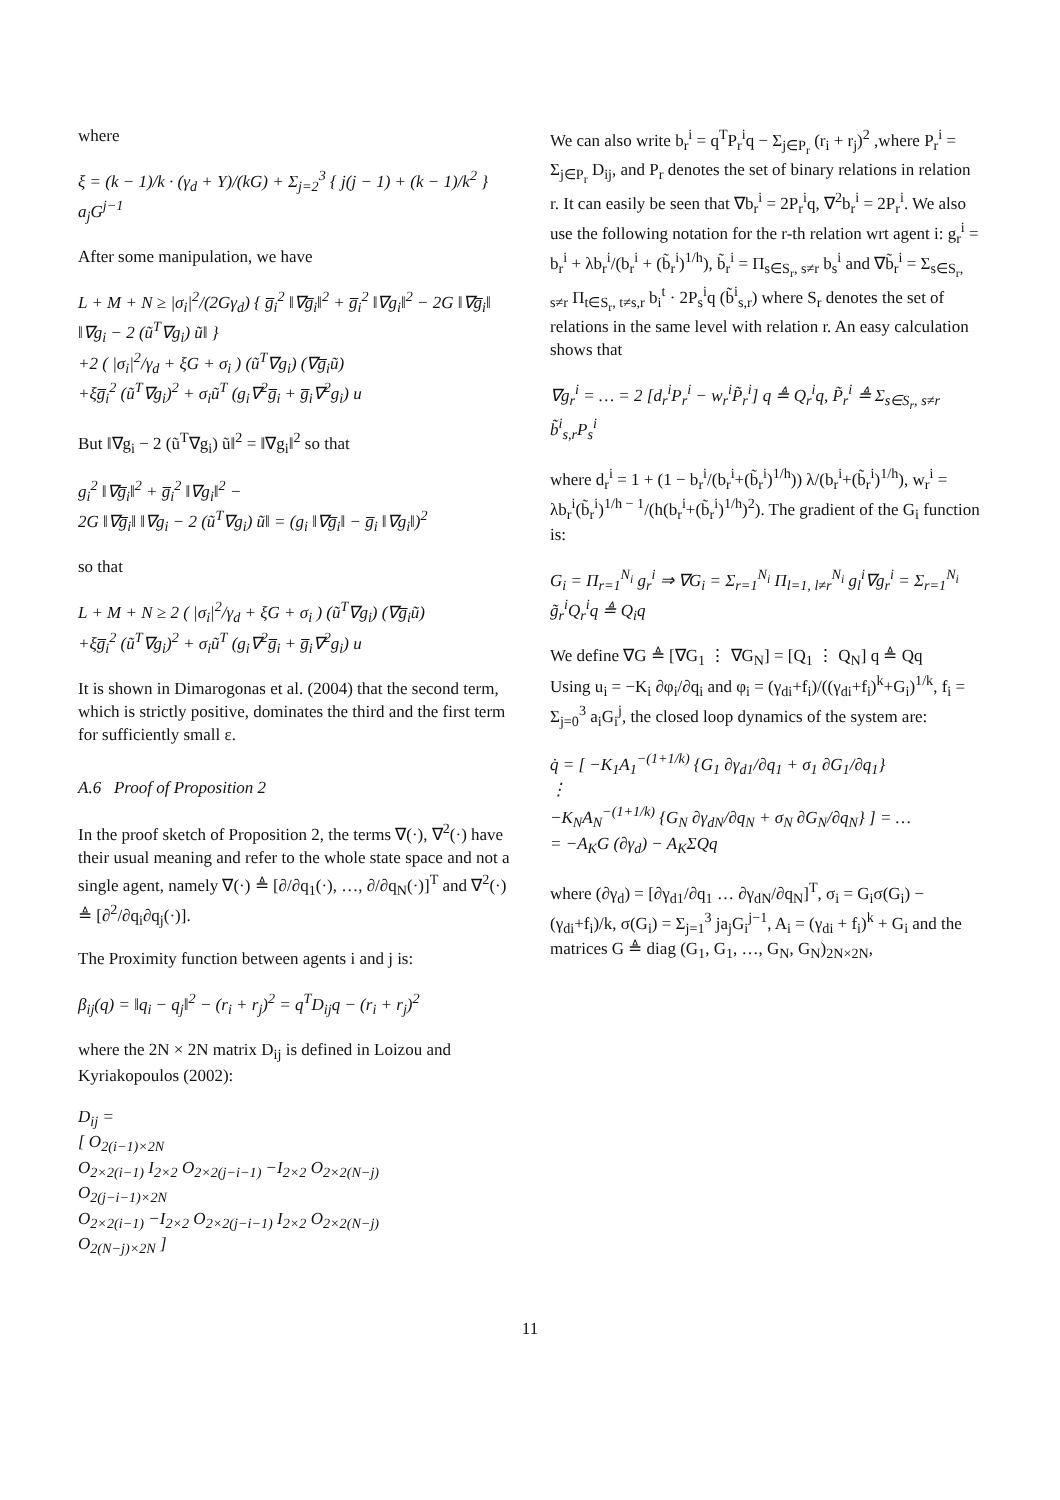where
ξ = (k − 1)/k · (γ<sub>d</sub> + Y)/(kG) + Σ<sub>j=2</sub><sup>3</sup> { j(j − 1) + (k − 1)/k<sup>2</sup> } a<sub>j</sub>G<sup>j−1</sup>
After some manipulation, we have
L + M + N ≥ |σ<sub>i</sub>|<sup>2</sup>/(2Gγ<sub>d</sub>) { g̅<sub>i</sub><sup>2</sup> ‖∇g̅<sub>i</sub>‖<sup>2</sup> + g̅<sub>i</sub><sup>2</sup> ‖∇g<sub>i</sub>‖<sup>2</sup> − 2G ‖∇g̅<sub>i</sub>‖ ‖∇g<sub>i</sub> − 2 (ũ<sup>T</sup>∇g<sub>i</sub>) ũ‖ }
+2 ( |σ<sub>i</sub>|<sup>2</sup>/γ<sub>d</sub> + ξG + σ<sub>i</sub> ) (ũ<sup>T</sup>∇g<sub>i</sub>) (∇g̅<sub>i</sub>ũ)
+ξg̅<sub>i</sub><sup>2</sup> (ũ<sup>T</sup>∇g<sub>i</sub>)<sup>2</sup> + σ<sub>i</sub>ũ<sup>T</sup> (g<sub>i</sub>∇<sup>2</sup>g̅<sub>i</sub> + g̅<sub>i</sub>∇<sup>2</sup>g<sub>i</sub>) u
But ‖∇g<sub>i</sub> − 2 (ũ<sup>T</sup>∇g<sub>i</sub>) ũ‖<sup>2</sup> = ‖∇g<sub>i</sub>‖<sup>2</sup> so that
g<sub>i</sub><sup>2</sup> ‖∇g̅<sub>i</sub>‖<sup>2</sup> + g̅<sub>i</sub><sup>2</sup> ‖∇g<sub>i</sub>‖<sup>2</sup> −
2G ‖∇g̅<sub>i</sub>‖ ‖∇g<sub>i</sub> − 2 (ũ<sup>T</sup>∇g<sub>i</sub>) ũ‖ = (g<sub>i</sub> ‖∇g̅<sub>i</sub>‖ − g̅<sub>i</sub> ‖∇g<sub>i</sub>‖)<sup>2</sup>
so that
L + M + N ≥ 2 ( |σ<sub>i</sub>|<sup>2</sup>/γ<sub>d</sub> + ξG + σ<sub>i</sub> ) (ũ<sup>T</sup>∇g<sub>i</sub>) (∇g̅<sub>i</sub>ũ)
+ξg̅<sub>i</sub><sup>2</sup> (ũ<sup>T</sup>∇g<sub>i</sub>)<sup>2</sup> + σ<sub>i</sub>ũ<sup>T</sup> (g<sub>i</sub>∇<sup>2</sup>g̅<sub>i</sub> + g̅<sub>i</sub>∇<sup>2</sup>g<sub>i</sub>) u
It is shown in Dimarogonas et al. (2004) that the second term, which is strictly positive, dominates the third and the first term for sufficiently small ε.
A.6 Proof of Proposition 2
In the proof sketch of Proposition 2, the terms ∇(·), ∇<sup>2</sup>(·) have their usual meaning and refer to the whole state space and not a single agent, namely ∇(·) ≜ [∂/∂q<sub>1</sub>(·), …, ∂/∂q<sub>N</sub>(·)]<sup>T</sup> and ∇<sup>2</sup>(·) ≜ [∂<sup>2</sup>/∂q<sub>i</sub>∂q<sub>j</sub>(·)].
The Proximity function between agents i and j is:
β<sub>ij</sub>(q) = ‖q<sub>i</sub> − q<sub>j</sub>‖<sup>2</sup> − (r<sub>i</sub> + r<sub>j</sub>)<sup>2</sup> = q<sup>T</sup>D<sub>ij</sub>q − (r<sub>i</sub> + r<sub>j</sub>)<sup>2</sup>
where the 2N × 2N matrix D<sub>ij</sub> is defined in Loizou and Kyriakopoulos (2002):
D<sub>ij</sub> =
[ O<sub>2(i−1)×2N</sub>
O<sub>2×2(i−1)</sub> I<sub>2×2</sub> O<sub>2×2(j−i−1)</sub> −I<sub>2×2</sub> O<sub>2×2(N−j)</sub>
O<sub>2(j−i−1)×2N</sub>
O<sub>2×2(i−1)</sub> −I<sub>2×2</sub> O<sub>2×2(j−i−1)</sub> I<sub>2×2</sub> O<sub>2×2(N−j)</sub>
O<sub>2(N−j)×2N</sub> ]
We can also write b<sub>r</sub><sup>i</sup> = q<sup>T</sup>P<sub>r</sub><sup>i</sup>q − Σ<sub>j∈P<sub>r</sub></sub> (r<sub>i</sub> + r<sub>j</sub>)<sup>2</sup> ,where P<sub>r</sub><sup>i</sup> = Σ<sub>j∈P<sub>r</sub></sub> D<sub>ij</sub>, and P<sub>r</sub> denotes the set of binary relations in relation r. It can easily be seen that ∇b<sub>r</sub><sup>i</sup> = 2P<sub>r</sub><sup>i</sup>q, ∇<sup>2</sup>b<sub>r</sub><sup>i</sup> = 2P<sub>r</sub><sup>i</sup>. We also use the following notation for the r-th relation wrt agent i: g<sub>r</sub><sup>i</sup> = b<sub>r</sub><sup>i</sup> + λb<sub>r</sub><sup>i</sup>/(b<sub>r</sub><sup>i</sup> + (b̃<sub>r</sub><sup>i</sup>)<sup>1/h</sup>), b̃<sub>r</sub><sup>i</sup> = Π<sub>s∈S<sub>r</sub>, s≠r</sub> b<sub>s</sub><sup>i</sup> and ∇b̃<sub>r</sub><sup>i</sup> = Σ<sub>s∈S<sub>r</sub>, s≠r</sub> Π<sub>t∈S<sub>r</sub>, t≠s,r</sub> b<sub>i</sub><sup>t</sup> · 2P<sub>s</sub><sup>i</sup>q (b̃<sup>i</sup><sub>s,r</sub>) where S<sub>r</sub> denotes the set of relations in the same level with relation r. An easy calculation shows that
∇g<sub>r</sub><sup>i</sup> = … = 2 [d<sub>r</sub><sup>i</sup>P<sub>r</sub><sup>i</sup> − w<sub>r</sub><sup>i</sup>P̃<sub>r</sub><sup>i</sup>] q ≜ Q<sub>r</sub><sup>i</sup>q, P̃<sub>r</sub><sup>i</sup> ≜ Σ<sub>s∈S<sub>r</sub>, s≠r</sub> b̃<sup>i</sup><sub>s,r</sub>P<sub>s</sub><sup>i</sup>
where d<sub>r</sub><sup>i</sup> = 1 + (1 − b<sub>r</sub><sup>i</sup>/(b<sub>r</sub><sup>i</sup>+(b̃<sub>r</sub><sup>i</sup>)<sup>1/h</sup>)) λ/(b<sub>r</sub><sup>i</sup>+(b̃<sub>r</sub><sup>i</sup>)<sup>1/h</sup>), w<sub>r</sub><sup>i</sup> = λb<sub>r</sub><sup>i</sup>(b̃<sub>r</sub><sup>i</sup>)<sup>1/h − 1</sup>/(h(b<sub>r</sub><sup>i</sup>+(b̃<sub>r</sub><sup>i</sup>)<sup>1/h</sup>)<sup>2</sup>). The gradient of the G<sub>i</sub> function is:
G<sub>i</sub> = Π<sub>r=1</sub><sup>N<sub>i</sub></sup> g<sub>r</sub><sup>i</sup> ⇒ ∇G<sub>i</sub> = Σ<sub>r=1</sub><sup>N<sub>i</sub></sup> Π<sub>l=1, l≠r</sub><sup>N<sub>i</sub></sup> g<sub>l</sub><sup>i</sup>∇g<sub>r</sub><sup>i</sup> = Σ<sub>r=1</sub><sup>N<sub>i</sub></sup> g̃<sub>r</sub><sup>i</sup>Q<sub>r</sub><sup>i</sup>q ≜ Q<sub>i</sub>q
We define ∇G ≜ [∇G<sub>1</sub> ⋮ ∇G<sub>N</sub>] = [Q<sub>1</sub> ⋮ Q<sub>N</sub>] q ≜ Qq
Using u<sub>i</sub> = −K<sub>i</sub> ∂φ<sub>i</sub>/∂q<sub>i</sub> and φ<sub>i</sub> = (γ<sub>di</sub>+f<sub>i</sub>)/((γ<sub>di</sub>+f<sub>i</sub>)<sup>k</sup>+G<sub>i</sub>)<sup>1/k</sup>, f<sub>i</sub> = Σ<sub>j=0</sub><sup>3</sup> a<sub>i</sub>G<sub>i</sub><sup>j</sup>, the closed loop dynamics of the system are:
q̇ = [ −K<sub>1</sub>A<sub>1</sub><sup>−(1+1/k)</sup> {G<sub>1</sub> ∂γ<sub>d1</sub>/∂q<sub>1</sub> + σ<sub>1</sub> ∂G<sub>1</sub>/∂q<sub>1</sub>}
⋮
−K<sub>N</sub>A<sub>N</sub><sup>−(1+1/k)</sup> {G<sub>N</sub> ∂γ<sub>dN</sub>/∂q<sub>N</sub> + σ<sub>N</sub> ∂G<sub>N</sub>/∂q<sub>N</sub>} ] = …
= −A<sub>K</sub>G (∂γ<sub>d</sub>) − A<sub>K</sub>ΣQq
where (∂γ<sub>d</sub>) = [∂γ<sub>d1</sub>/∂q<sub>1</sub> … ∂γ<sub>dN</sub>/∂q<sub>N</sub>]<sup>T</sup>, σ<sub>i</sub> = G<sub>i</sub>σ(G<sub>i</sub>) − (γ<sub>di</sub>+f<sub>i</sub>)/k, σ(G<sub>i</sub>) = Σ<sub>j=1</sub><sup>3</sup> ja<sub>j</sub>G<sub>i</sub><sup>j−1</sup>, A<sub>i</sub> = (γ<sub>di</sub> + f<sub>i</sub>)<sup>k</sup> + G<sub>i</sub> and the matrices G ≜ diag (G<sub>1</sub>, G<sub>1</sub>, …, G<sub>N</sub>, G<sub>N</sub>)<sub>2N×2N</sub>,
11